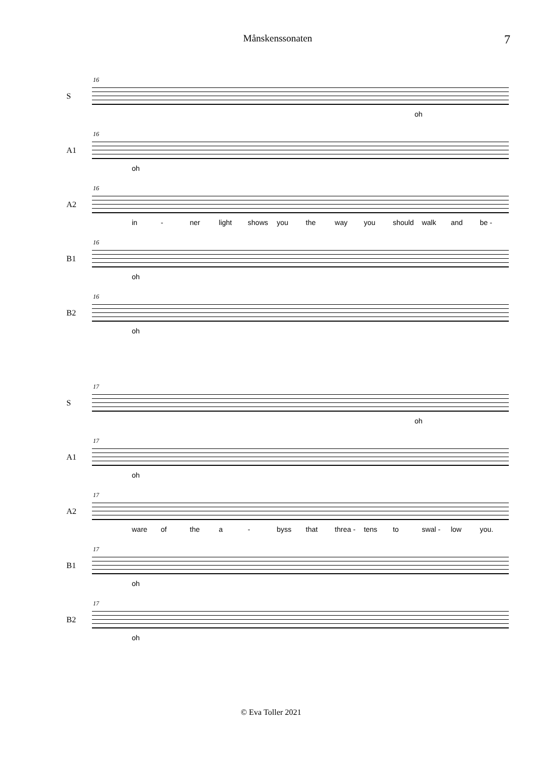Månskenssonaten 7
S
16
oh
A1
16
oh
A2
16
in - ner light shows you the way you should walk and be -
B1
16
oh
B2
16
oh
S
17
oh
A1
17
oh
A2
17
ware of the a - byss that threa - tens to swal - low you.
B1
17
oh
B2
17
oh
© Eva Toller 2021